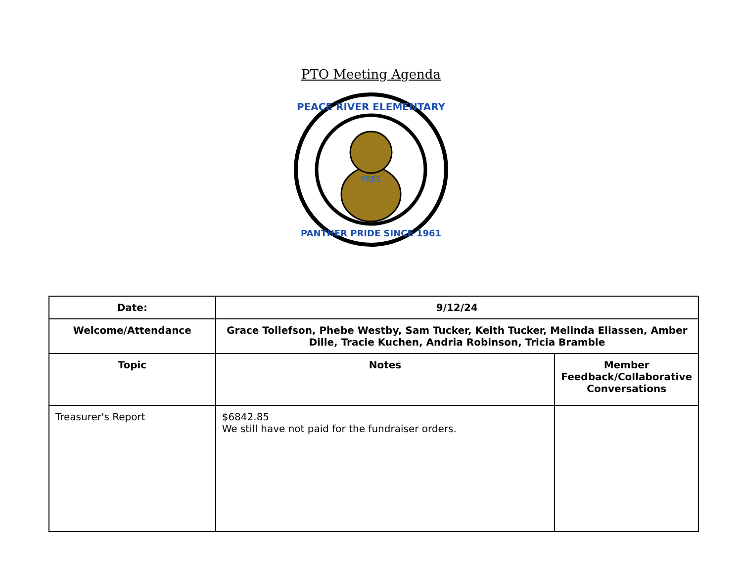PTO Meeting Agenda
PEACE RIVER ELEMENTARY
PANTHER PRIDE SINCE 1961
PRES
| Date: | 9/12/24 | |
| Welcome/Attendance | Grace Tollefson, Phebe Westby, Sam Tucker, Keith Tucker, Melinda Eliassen, Amber Dille, Tracie Kuchen, Andria Robinson, Tricia Bramble | |
| Topic | Notes | Member Feedback/Collaborative Conversations |
| Treasurer's Report | $6842.85 We still have not paid for the fundraiser orders. | |